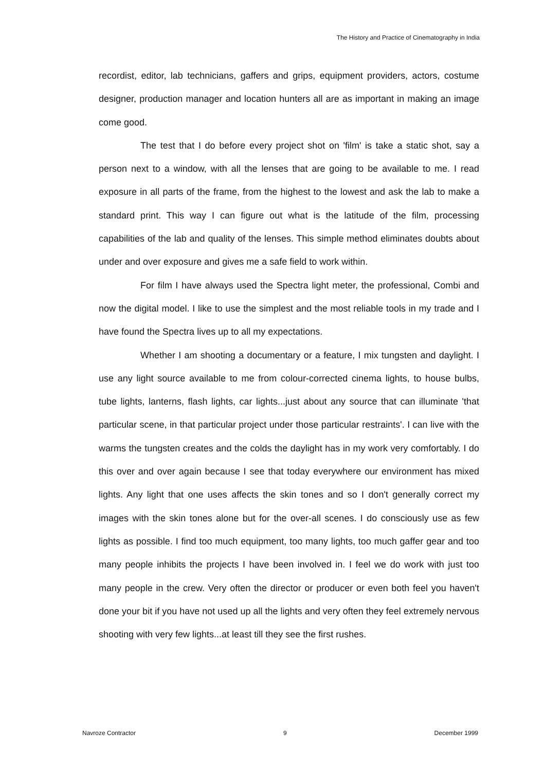The History and Practice of Cinematography in India
recordist, editor, lab technicians, gaffers and grips, equipment providers, actors, costume designer, production manager and location hunters all are as important in making an image come good.
The test that I do before every project shot on 'film' is take a static shot, say a person next to a window, with all the lenses that are going to be available to me. I read exposure in all parts of the frame, from the highest to the lowest and ask the lab to make a standard print. This way I can figure out what is the latitude of the film, processing capabilities of the lab and quality of the lenses. This simple method eliminates doubts about under and over exposure and gives me a safe field to work within.
For film I have always used the Spectra light meter, the professional, Combi and now the digital model. I like to use the simplest and the most reliable tools in my trade and I have found the Spectra lives up to all my expectations.
Whether I am shooting a documentary or a feature, I mix tungsten and daylight. I use any light source available to me from colour-corrected cinema lights, to house bulbs, tube lights, lanterns, flash lights, car lights...just about any source that can illuminate 'that particular scene, in that particular project under those particular restraints'. I can live with the warms the tungsten creates and the colds the daylight has in my work very comfortably. I do this over and over again because I see that today everywhere our environment has mixed lights. Any light that one uses affects the skin tones and so I don't generally correct my images with the skin tones alone but for the over-all scenes. I do consciously use as few lights as possible. I find too much equipment, too many lights, too much gaffer gear and too many people inhibits the projects I have been involved in. I feel we do work with just too many people in the crew. Very often the director or producer or even both feel you haven't done your bit if you have not used up all the lights and very often they feel extremely nervous shooting with very few lights...at least till they see the first rushes.
Navroze Contractor 9 December 1999